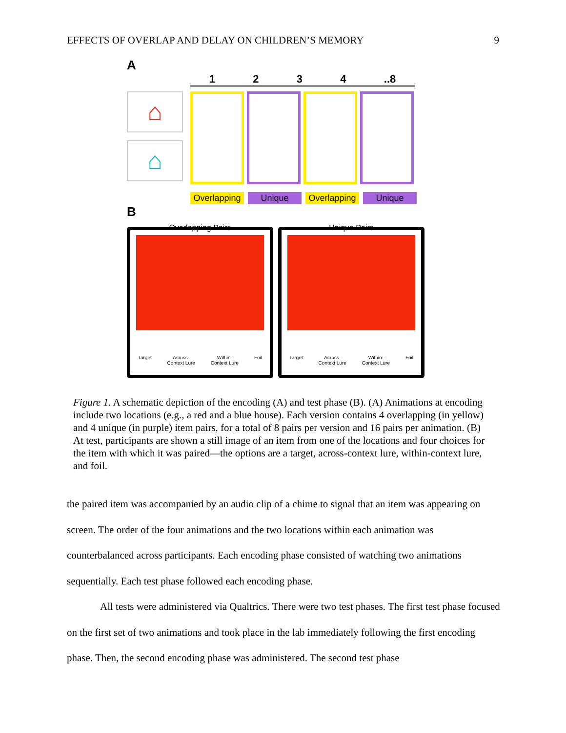EFFECTS OF OVERLAP AND DELAY ON CHILDREN’S MEMORY 9
A
1 2 3 4 ..8
⌂
⌂
Overlapping
Unique Overlapping
Unique
B
Overlapping Pairs
Target Across-
Context Lure Within-
Context Lure Foil
Unique Pairs
Target Across-
Context Lure Within-
Context Lure Foil
Figure 1. A schematic depiction of the encoding (A) and test phase (B). (A) Animations at encoding include two locations (e.g., a red and a blue house). Each version contains 4 overlapping (in yellow) and 4 unique (in purple) item pairs, for a total of 8 pairs per version and 16 pairs per animation. (B) At test, participants are shown a still image of an item from one of the locations and four choices for the item with which it was paired—the options are a target, across-context lure, within-context lure, and foil.
the paired item was accompanied by an audio clip of a chime to signal that an item was appearing on screen. The order of the four animations and the two locations within each animation was counterbalanced across participants. Each encoding phase consisted of watching two animations sequentially. Each test phase followed each encoding phase.
All tests were administered via Qualtrics. There were two test phases. The first test phase focused on the first set of two animations and took place in the lab immediately following the first encoding phase. Then, the second encoding phase was administered. The second test phase